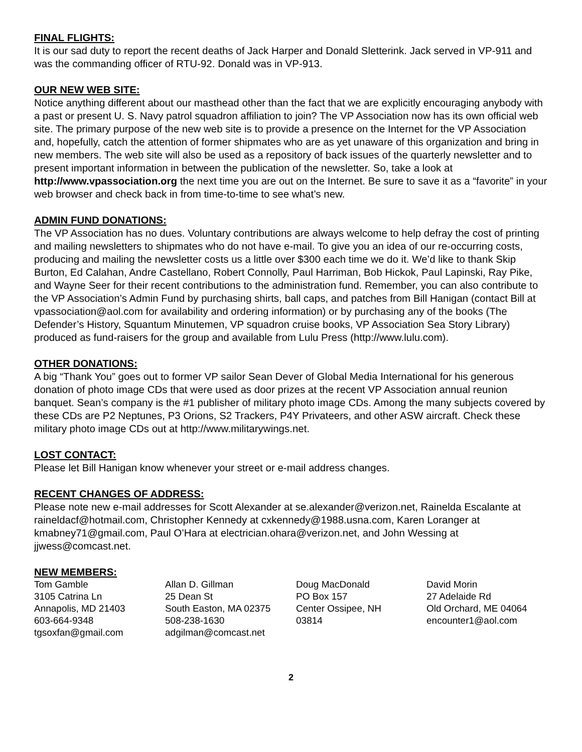FINAL FLIGHTS:
It is our sad duty to report the recent deaths of Jack Harper and Donald Sletterink. Jack served in VP-911 and was the commanding officer of RTU-92. Donald was in VP-913.
OUR NEW WEB SITE:
Notice anything different about our masthead other than the fact that we are explicitly encouraging anybody with a past or present U. S. Navy patrol squadron affiliation to join? The VP Association now has its own official web site. The primary purpose of the new web site is to provide a presence on the Internet for the VP Association and, hopefully, catch the attention of former shipmates who are as yet unaware of this organization and bring in new members. The web site will also be used as a repository of back issues of the quarterly newsletter and to present important information in between the publication of the newsletter. So, take a look at http://www.vpassociation.org the next time you are out on the Internet. Be sure to save it as a “favorite” in your web browser and check back in from time-to-time to see what’s new.
ADMIN FUND DONATIONS:
The VP Association has no dues. Voluntary contributions are always welcome to help defray the cost of printing and mailing newsletters to shipmates who do not have e-mail. To give you an idea of our re-occurring costs, producing and mailing the newsletter costs us a little over $300 each time we do it. We’d like to thank Skip Burton, Ed Calahan, Andre Castellano, Robert Connolly, Paul Harriman, Bob Hickok, Paul Lapinski, Ray Pike, and Wayne Seer for their recent contributions to the administration fund. Remember, you can also contribute to the VP Association’s Admin Fund by purchasing shirts, ball caps, and patches from Bill Hanigan (contact Bill at vpassociation@aol.com for availability and ordering information) or by purchasing any of the books (The Defender’s History, Squantum Minutemen, VP squadron cruise books, VP Association Sea Story Library) produced as fund-raisers for the group and available from Lulu Press (http://www.lulu.com).
OTHER DONATIONS:
A big “Thank You” goes out to former VP sailor Sean Dever of Global Media International for his generous donation of photo image CDs that were used as door prizes at the recent VP Association annual reunion banquet. Sean’s company is the #1 publisher of military photo image CDs. Among the many subjects covered by these CDs are P2 Neptunes, P3 Orions, S2 Trackers, P4Y Privateers, and other ASW aircraft. Check these military photo image CDs out at http://www.militarywings.net.
LOST CONTACT:
Please let Bill Hanigan know whenever your street or e-mail address changes.
RECENT CHANGES OF ADDRESS:
Please note new e-mail addresses for Scott Alexander at se.alexander@verizon.net, Rainelda Escalante at raineldacf@hotmail.com, Christopher Kennedy at cxkennedy@1988.usna.com, Karen Loranger at kmabney71@gmail.com, Paul O’Hara at electrician.ohara@verizon.net, and John Wessing at jjwess@comcast.net.
NEW MEMBERS:
Tom Gamble
3105 Catrina Ln
Annapolis, MD 21403
603-664-9348
tgsoxfan@gmail.com
Allan D. Gillman
25 Dean St
South Easton, MA 02375
508-238-1630
adgilman@comcast.net
Doug MacDonald
PO Box 157
Center Ossipee, NH
03814
David Morin
27 Adelaide Rd
Old Orchard, ME 04064
encounter1@aol.com
2